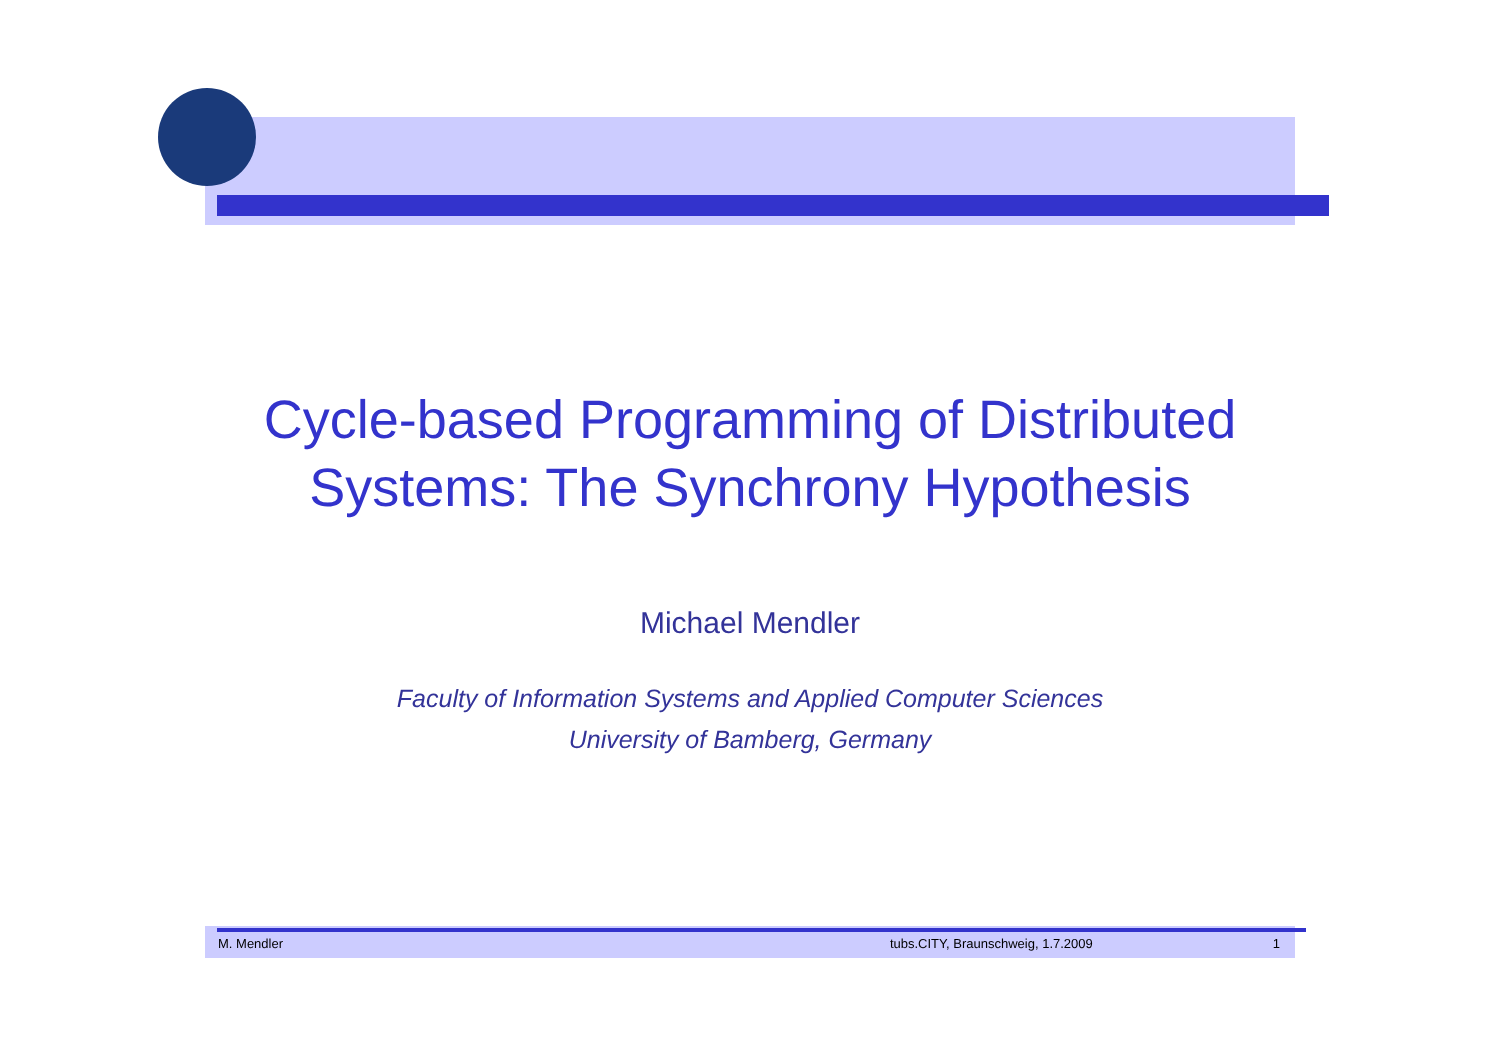Cycle-based Programming of Distributed
Systems: The Synchrony Hypothesis
Michael Mendler
Faculty of Information Systems and Applied Computer Sciences
University of Bamberg, Germany
M. Mendler tubs.CITY, Braunschweig, 1.7.2009 1